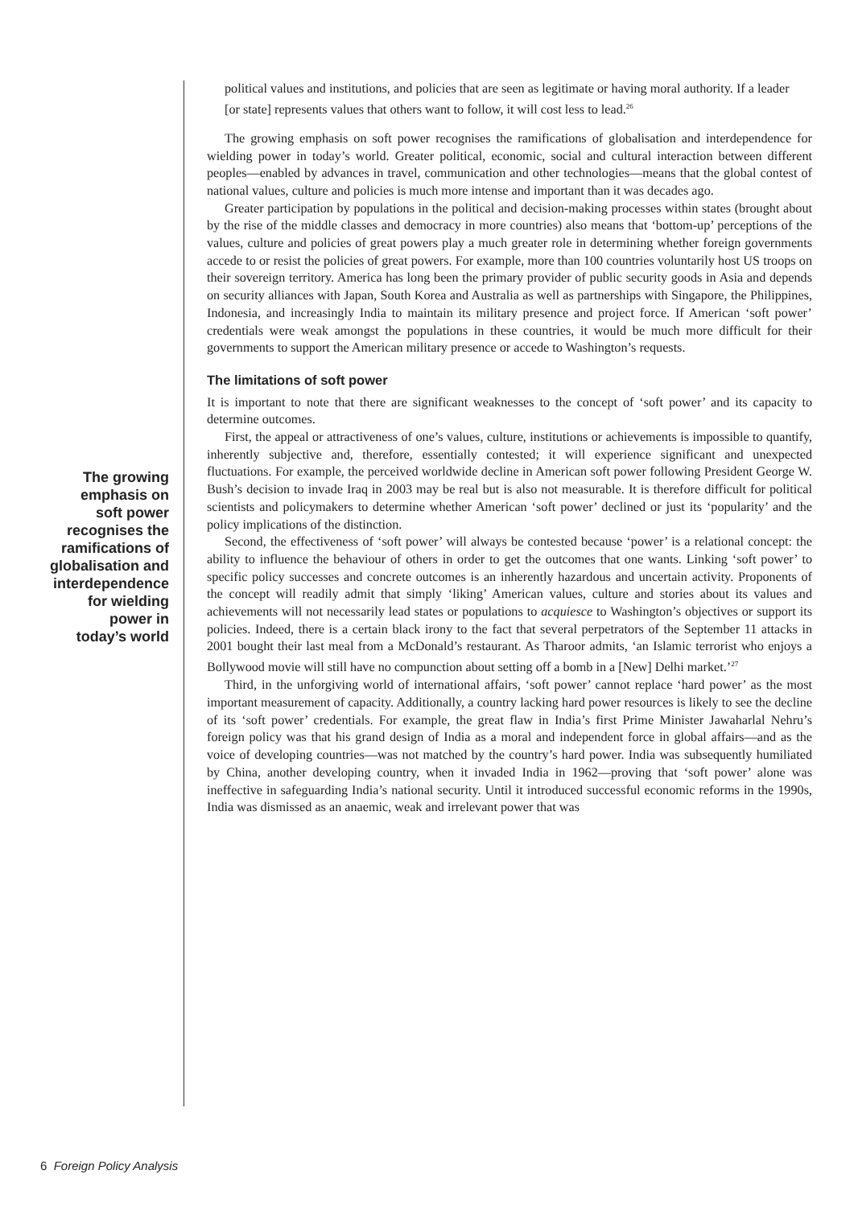The growing
emphasis on
soft power
recognises the
ramifications of
globalisation and
interdependence
for wielding
power in
today’s world
political values and institutions, and policies that are seen as legitimate or having moral authority. If a leader [or state] represents values that others want to follow, it will cost less to lead.<sup>26</sup>
The growing emphasis on soft power recognises the ramifications of globalisation and interdependence for wielding power in today’s world. Greater political, economic, social and cultural interaction between different peoples—enabled by advances in travel, communication and other technologies—means that the global contest of national values, culture and policies is much more intense and important than it was decades ago.
Greater participation by populations in the political and decision-making processes within states (brought about by the rise of the middle classes and democracy in more countries) also means that ‘bottom-up’ perceptions of the values, culture and policies of great powers play a much greater role in determining whether foreign governments accede to or resist the policies of great powers. For example, more than 100 countries voluntarily host US troops on their sovereign territory. America has long been the primary provider of public security goods in Asia and depends on security alliances with Japan, South Korea and Australia as well as partnerships with Singapore, the Philippines, Indonesia, and increasingly India to maintain its military presence and project force. If American ‘soft power’ credentials were weak amongst the populations in these countries, it would be much more difficult for their governments to support the American military presence or accede to Washington’s requests.
The limitations of soft power
It is important to note that there are significant weaknesses to the concept of ‘soft power’ and its capacity to determine outcomes.
First, the appeal or attractiveness of one’s values, culture, institutions or achievements is impossible to quantify, inherently subjective and, therefore, essentially contested; it will experience significant and unexpected fluctuations. For example, the perceived worldwide decline in American soft power following President George W. Bush’s decision to invade Iraq in 2003 may be real but is also not measurable. It is therefore difficult for political scientists and policymakers to determine whether American ‘soft power’ declined or just its ‘popularity’ and the policy implications of the distinction.
Second, the effectiveness of ‘soft power’ will always be contested because ‘power’ is a relational concept: the ability to influence the behaviour of others in order to get the outcomes that one wants. Linking ‘soft power’ to specific policy successes and concrete outcomes is an inherently hazardous and uncertain activity. Proponents of the concept will readily admit that simply ‘liking’ American values, culture and stories about its values and achievements will not necessarily lead states or populations to acquiesce to Washington’s objectives or support its policies. Indeed, there is a certain black irony to the fact that several perpetrators of the September 11 attacks in 2001 bought their last meal from a McDonald’s restaurant. As Tharoor admits, ‘an Islamic terrorist who enjoys a Bollywood movie will still have no compunction about setting off a bomb in a [New] Delhi market.’<sup>27</sup>
Third, in the unforgiving world of international affairs, ‘soft power’ cannot replace ‘hard power’ as the most important measurement of capacity. Additionally, a country lacking hard power resources is likely to see the decline of its ‘soft power’ credentials. For example, the great flaw in India’s first Prime Minister Jawaharlal Nehru’s foreign policy was that his grand design of India as a moral and independent force in global affairs—and as the voice of developing countries—was not matched by the country’s hard power. India was subsequently humiliated by China, another developing country, when it invaded India in 1962—proving that ‘soft power’ alone was ineffective in safeguarding India’s national security. Until it introduced successful economic reforms in the 1990s, India was dismissed as an anaemic, weak and irrelevant power that was
6 Foreign Policy Analysis